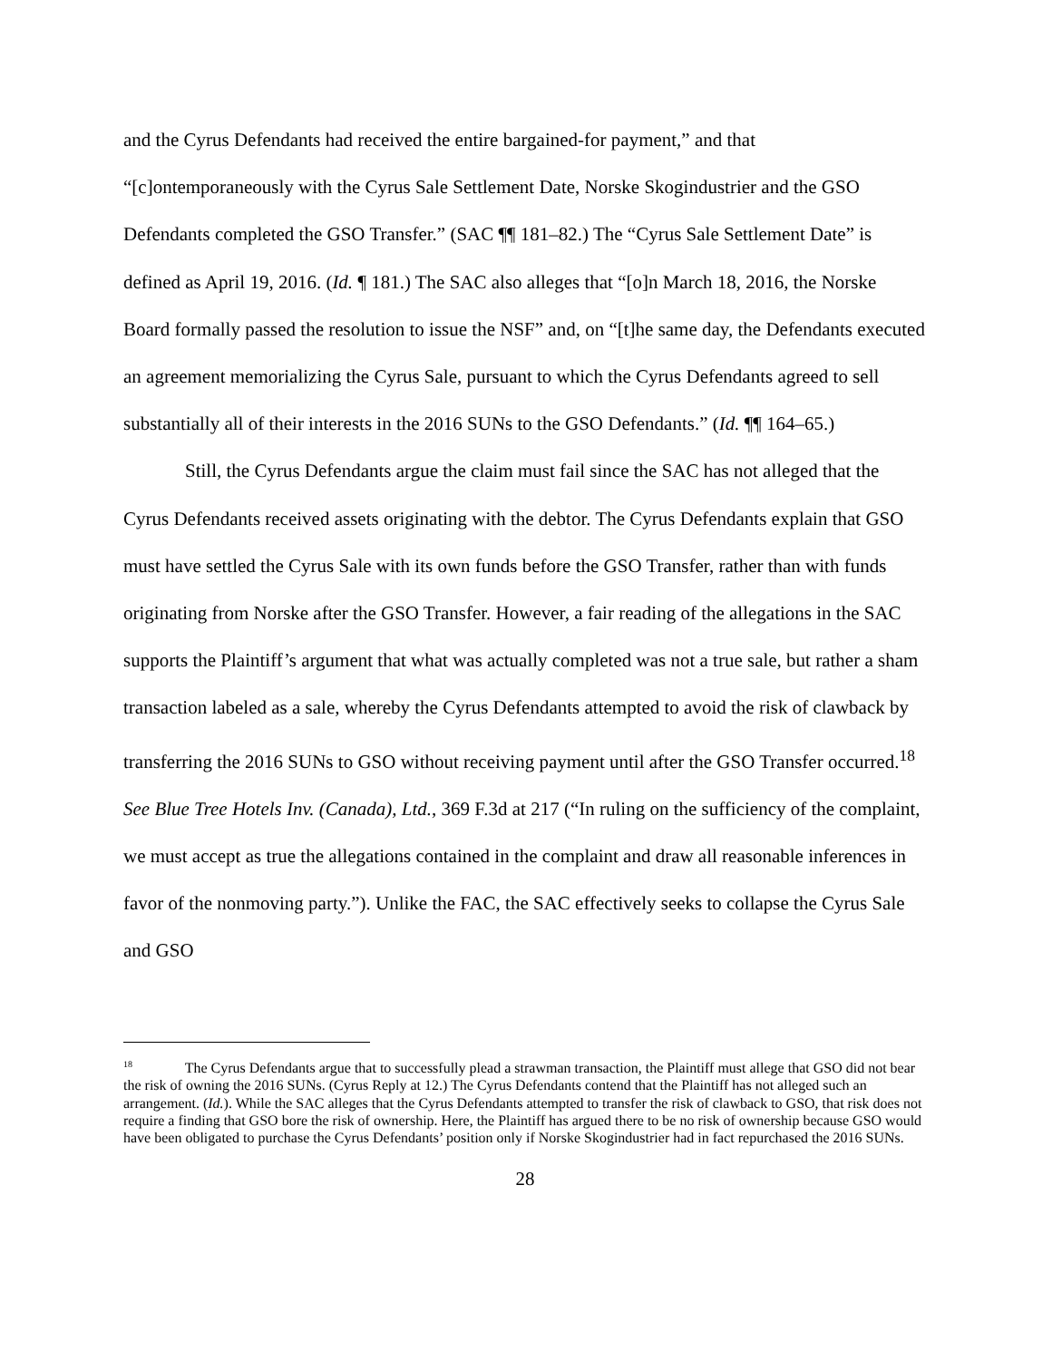and the Cyrus Defendants had received the entire bargained-for payment,” and that “[c]ontemporaneously with the Cyrus Sale Settlement Date, Norske Skogindustrier and the GSO Defendants completed the GSO Transfer.” (SAC ¶¶ 181–82.) The “Cyrus Sale Settlement Date” is defined as April 19, 2016. (Id. ¶ 181.) The SAC also alleges that “[o]n March 18, 2016, the Norske Board formally passed the resolution to issue the NSF” and, on “[t]he same day, the Defendants executed an agreement memorializing the Cyrus Sale, pursuant to which the Cyrus Defendants agreed to sell substantially all of their interests in the 2016 SUNs to the GSO Defendants.” (Id. ¶¶ 164–65.)
Still, the Cyrus Defendants argue the claim must fail since the SAC has not alleged that the Cyrus Defendants received assets originating with the debtor. The Cyrus Defendants explain that GSO must have settled the Cyrus Sale with its own funds before the GSO Transfer, rather than with funds originating from Norske after the GSO Transfer. However, a fair reading of the allegations in the SAC supports the Plaintiff’s argument that what was actually completed was not a true sale, but rather a sham transaction labeled as a sale, whereby the Cyrus Defendants attempted to avoid the risk of clawback by transferring the 2016 SUNs to GSO without receiving payment until after the GSO Transfer occurred.<sup>18</sup> See Blue Tree Hotels Inv. (Canada), Ltd., 369 F.3d at 217 (“In ruling on the sufficiency of the complaint, we must accept as true the allegations contained in the complaint and draw all reasonable inferences in favor of the nonmoving party.”). Unlike the FAC, the SAC effectively seeks to collapse the Cyrus Sale and GSO
<sup>18</sup> The Cyrus Defendants argue that to successfully plead a strawman transaction, the Plaintiff must allege that GSO did not bear the risk of owning the 2016 SUNs. (Cyrus Reply at 12.) The Cyrus Defendants contend that the Plaintiff has not alleged such an arrangement. (Id.). While the SAC alleges that the Cyrus Defendants attempted to transfer the risk of clawback to GSO, that risk does not require a finding that GSO bore the risk of ownership. Here, the Plaintiff has argued there to be no risk of ownership because GSO would have been obligated to purchase the Cyrus Defendants’ position only if Norske Skogindustrier had in fact repurchased the 2016 SUNs.
28